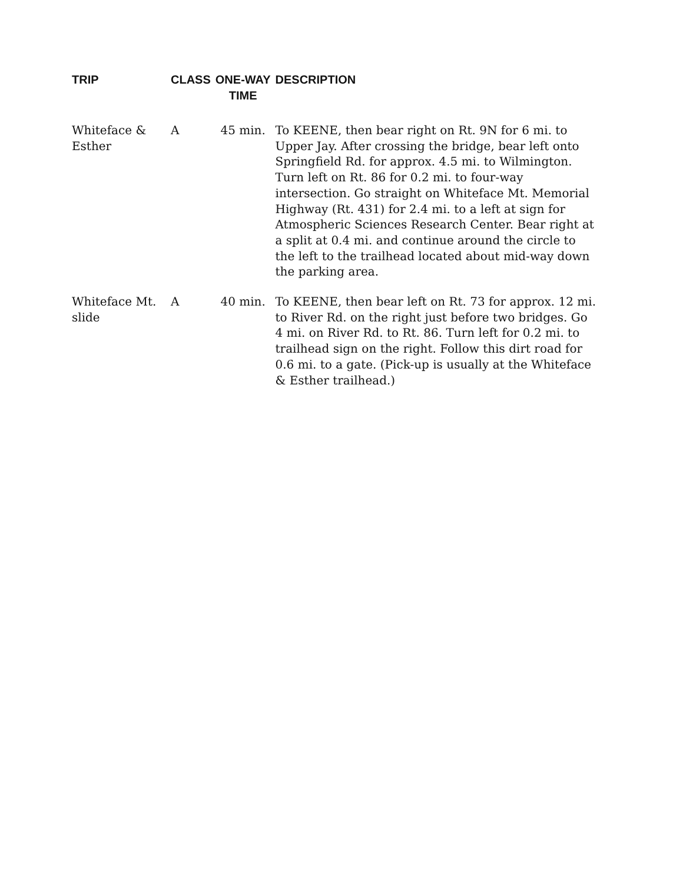| TRIP | CLASS | ONE-WAY TIME | DESCRIPTION |
| --- | --- | --- | --- |
| Whiteface & Esther | A | 45 min. | To KEENE, then bear right on Rt. 9N for 6 mi. to Upper Jay. After crossing the bridge, bear left onto Springfield Rd. for approx. 4.5 mi. to Wilmington. Turn left on Rt. 86 for 0.2 mi. to four-way intersection. Go straight on Whiteface Mt. Memorial Highway (Rt. 431) for 2.4 mi. to a left at sign for Atmospheric Sciences Research Center. Bear right at a split at 0.4 mi. and continue around the circle to the left to the trailhead located about mid-way down the parking area. |
| Whiteface Mt. slide | A | 40 min. | To KEENE, then bear left on Rt. 73 for approx. 12 mi. to River Rd. on the right just before two bridges. Go 4 mi. on River Rd. to Rt. 86. Turn left for 0.2 mi. to trailhead sign on the right. Follow this dirt road for 0.6 mi. to a gate. (Pick-up is usually at the Whiteface & Esther trailhead.) |